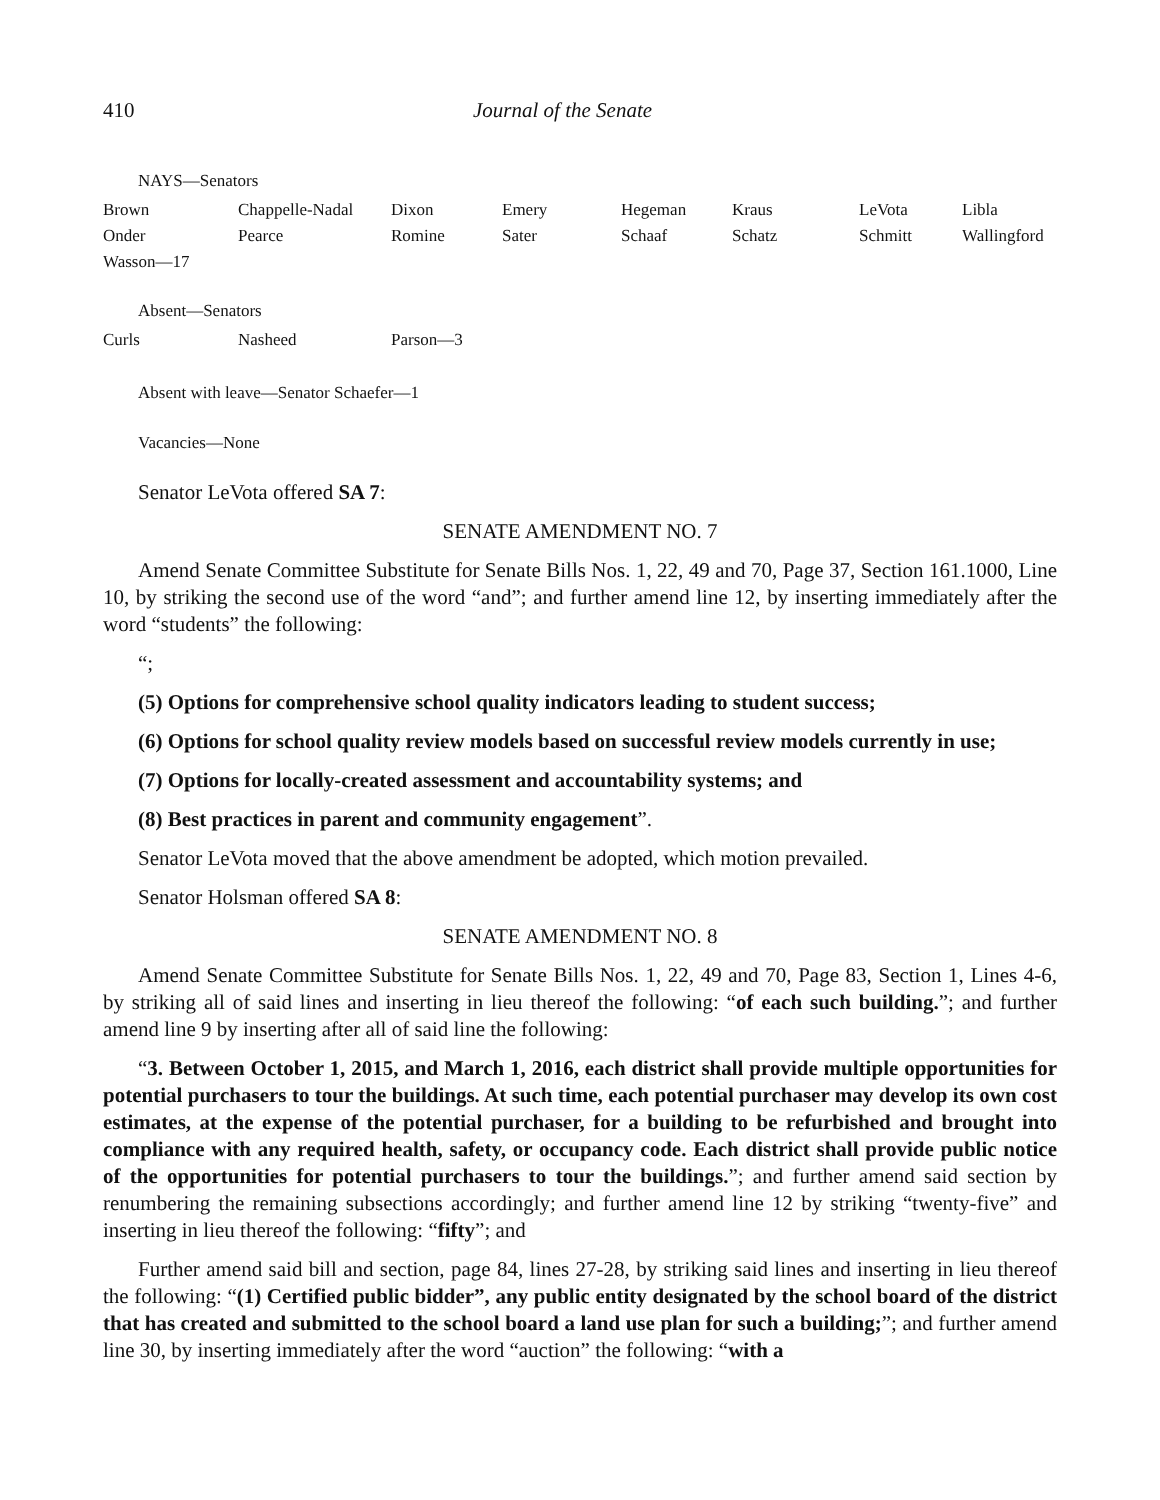410 Journal of the Senate
NAYS—Senators
| Brown | Chappelle-Nadal | Dixon | Emery | Hegeman | Kraus | LeVota | Libla |
| Onder | Pearce | Romine | Sater | Schaaf | Schatz | Schmitt | Wallingford |
| Wasson—17 | | | | | | | |
Absent—Senators
| Curls | Nasheed | Parson—3 |
Absent with leave—Senator Schaefer—1
Vacancies—None
Senator LeVota offered SA 7:
SENATE AMENDMENT NO. 7
Amend Senate Committee Substitute for Senate Bills Nos. 1, 22, 49 and 70, Page 37, Section 161.1000, Line 10, by striking the second use of the word “and”; and further amend line 12, by inserting immediately after the word “students” the following:
“;
(5) Options for comprehensive school quality indicators leading to student success;
(6) Options for school quality review models based on successful review models currently in use;
(7) Options for locally-created assessment and accountability systems; and
(8) Best practices in parent and community engagement”.
Senator LeVota moved that the above amendment be adopted, which motion prevailed.
Senator Holsman offered SA 8:
SENATE AMENDMENT NO. 8
Amend Senate Committee Substitute for Senate Bills Nos. 1, 22, 49 and 70, Page 83, Section 1, Lines 4-6, by striking all of said lines and inserting in lieu thereof the following: “of each such building.”; and further amend line 9 by inserting after all of said line the following:
“3. Between October 1, 2015, and March 1, 2016, each district shall provide multiple opportunities for potential purchasers to tour the buildings. At such time, each potential purchaser may develop its own cost estimates, at the expense of the potential purchaser, for a building to be refurbished and brought into compliance with any required health, safety, or occupancy code. Each district shall provide public notice of the opportunities for potential purchasers to tour the buildings.”; and further amend said section by renumbering the remaining subsections accordingly; and further amend line 12 by striking “twenty-five” and inserting in lieu thereof the following: “fifty”; and
Further amend said bill and section, page 84, lines 27-28, by striking said lines and inserting in lieu thereof the following: “(1) Certified public bidder”, any public entity designated by the school board of the district that has created and submitted to the school board a land use plan for such a building;”; and further amend line 30, by inserting immediately after the word “auction” the following: “with a